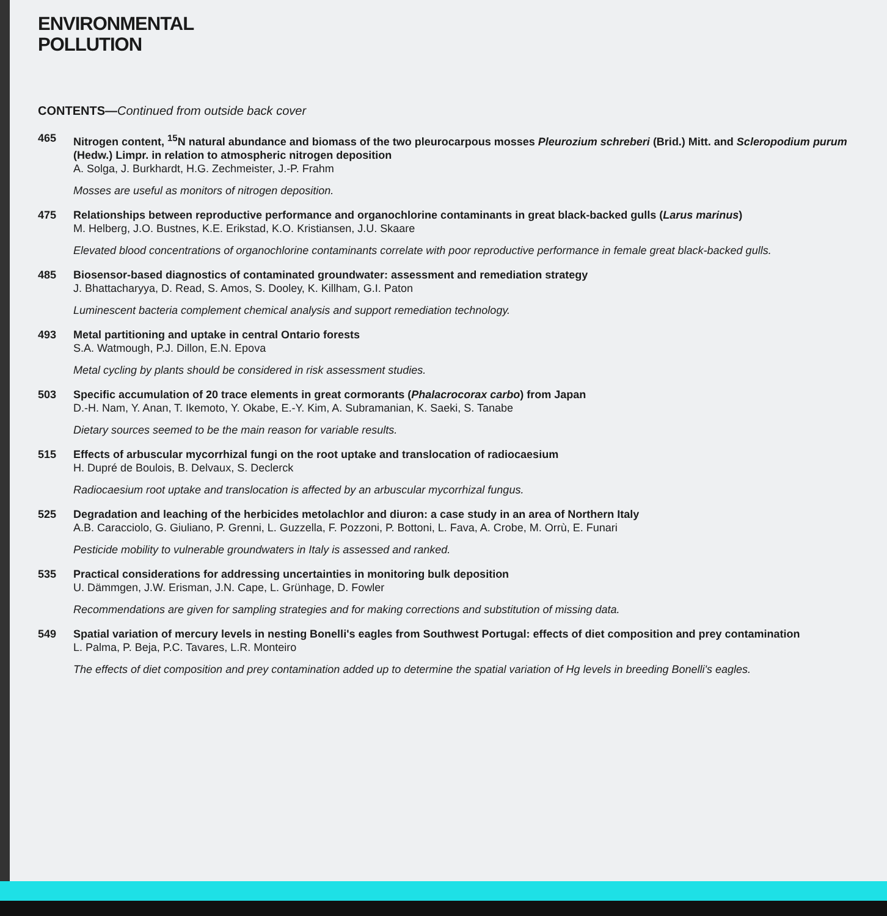ENVIRONMENTAL
POLLUTION
CONTENTS—Continued from outside back cover
465 Nitrogen content, <sup>15</sup>N natural abundance and biomass of the two pleurocarpous mosses Pleurozium schreberi (Brid.) Mitt. and Scleropodium purum (Hedw.) Limpr. in relation to atmospheric nitrogen deposition
A. Solga, J. Burkhardt, H.G. Zechmeister, J.-P. Frahm
Mosses are useful as monitors of nitrogen deposition.
475 Relationships between reproductive performance and organochlorine contaminants in great black-backed gulls (Larus marinus)
M. Helberg, J.O. Bustnes, K.E. Erikstad, K.O. Kristiansen, J.U. Skaare
Elevated blood concentrations of organochlorine contaminants correlate with poor reproductive performance in female great black-backed gulls.
485 Biosensor-based diagnostics of contaminated groundwater: assessment and remediation strategy
J. Bhattacharyya, D. Read, S. Amos, S. Dooley, K. Killham, G.I. Paton
Luminescent bacteria complement chemical analysis and support remediation technology.
493 Metal partitioning and uptake in central Ontario forests
S.A. Watmough, P.J. Dillon, E.N. Epova
Metal cycling by plants should be considered in risk assessment studies.
503 Specific accumulation of 20 trace elements in great cormorants (Phalacrocorax carbo) from Japan
D.-H. Nam, Y. Anan, T. Ikemoto, Y. Okabe, E.-Y. Kim, A. Subramanian, K. Saeki, S. Tanabe
Dietary sources seemed to be the main reason for variable results.
515 Effects of arbuscular mycorrhizal fungi on the root uptake and translocation of radiocaesium
H. Dupré de Boulois, B. Delvaux, S. Declerck
Radiocaesium root uptake and translocation is affected by an arbuscular mycorrhizal fungus.
525 Degradation and leaching of the herbicides metolachlor and diuron: a case study in an area of Northern Italy
A.B. Caracciolo, G. Giuliano, P. Grenni, L. Guzzella, F. Pozzoni, P. Bottoni, L. Fava, A. Crobe, M. Orrù, E. Funari
Pesticide mobility to vulnerable groundwaters in Italy is assessed and ranked.
535 Practical considerations for addressing uncertainties in monitoring bulk deposition
U. Dämmgen, J.W. Erisman, J.N. Cape, L. Grünhage, D. Fowler
Recommendations are given for sampling strategies and for making corrections and substitution of missing data.
549 Spatial variation of mercury levels in nesting Bonelli's eagles from Southwest Portugal: effects of diet composition and prey contamination
L. Palma, P. Beja, P.C. Tavares, L.R. Monteiro
The effects of diet composition and prey contamination added up to determine the spatial variation of Hg levels in breeding Bonelli's eagles.